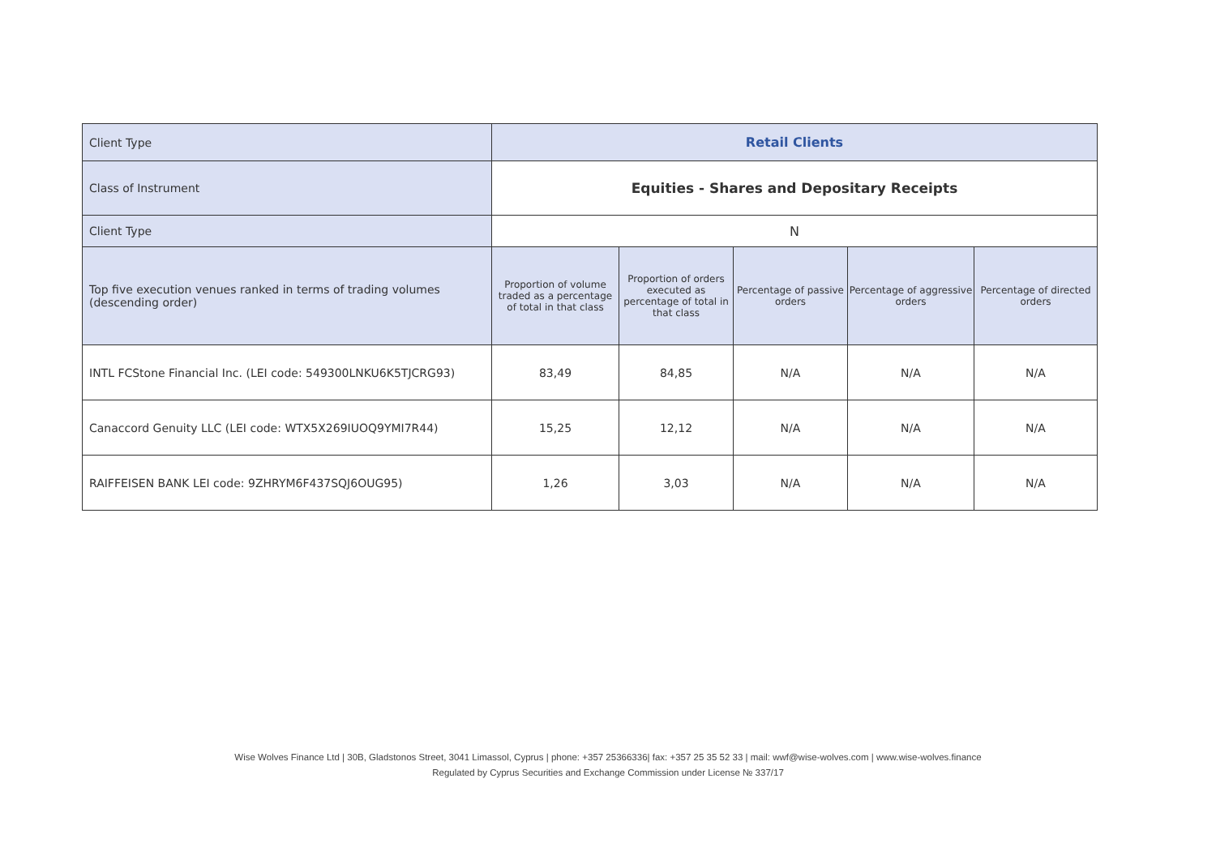| Client Type | Retail Clients | | | | |
| Class of Instrument | Equities - Shares and Depositary Receipts | | | | |
| Client Type | N | | | | |
| Top five execution venues ranked in terms of trading volumes (descending order) | Proportion of volume traded as a percentage of total in that class | Proportion of orders executed as percentage of total in that class | Percentage of passive orders | Percentage of aggressive orders | Percentage of directed orders |
| INTL FCStone Financial Inc. (LEI code: 549300LNKU6K5TJCRG93) | 83,49 | 84,85 | N/A | N/A | N/A |
| Canaccord Genuity LLC (LEI code: WTX5X269IUOQ9YMI7R44) | 15,25 | 12,12 | N/A | N/A | N/A |
| RAIFFEISEN BANK LEI code: 9ZHRYM6F437SQJ6OUG95) | 1,26 | 3,03 | N/A | N/A | N/A |
Wise Wolves Finance Ltd | 30B, Gladstonos Street, 3041 Limassol, Cyprus | phone: +357 25366336| fax: +357 25 35 52 33 | mail: wwf@wise-wolves.com | www.wise-wolves.finance
Regulated by Cyprus Securities and Exchange Commission under License № 337/17